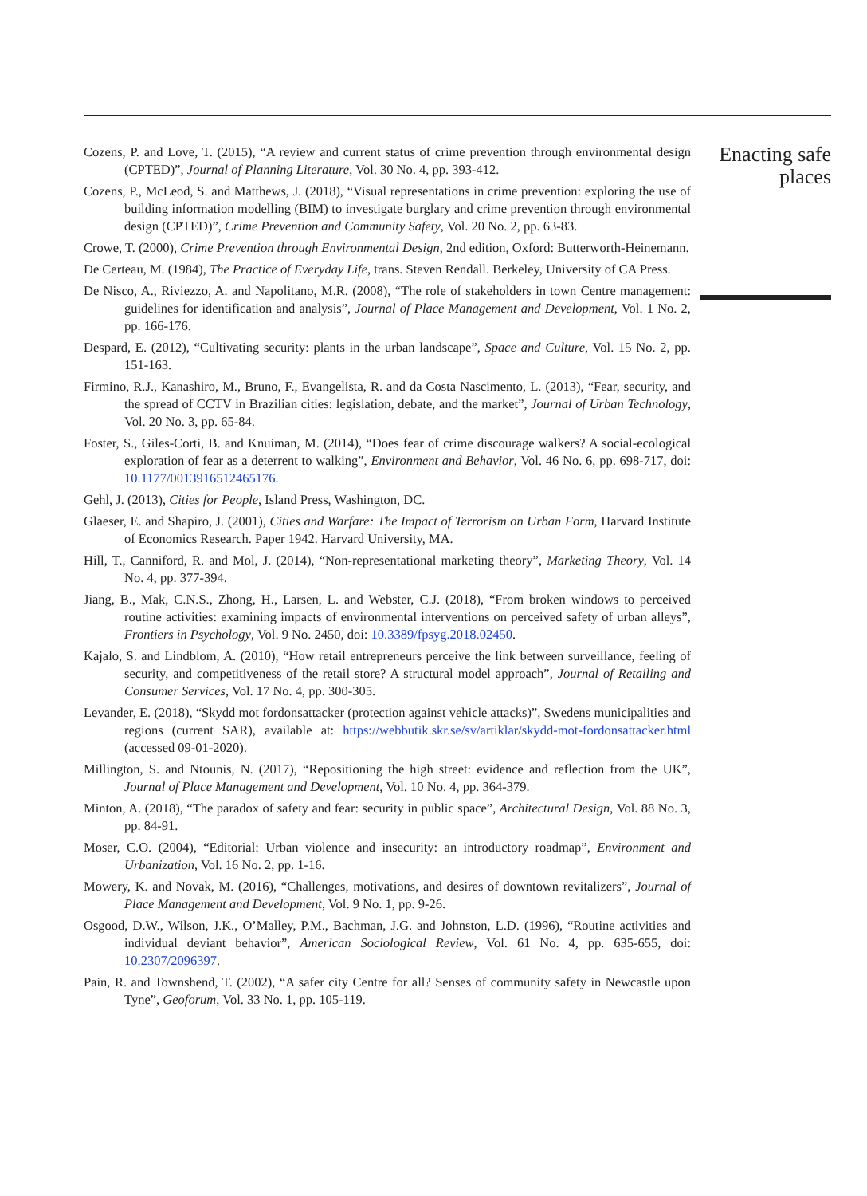Cozens, P. and Love, T. (2015), “A review and current status of crime prevention through environmental design (CPTED)”, Journal of Planning Literature, Vol. 30 No. 4, pp. 393-412.
Cozens, P., McLeod, S. and Matthews, J. (2018), “Visual representations in crime prevention: exploring the use of building information modelling (BIM) to investigate burglary and crime prevention through environmental design (CPTED)”, Crime Prevention and Community Safety, Vol. 20 No. 2, pp. 63-83.
Crowe, T. (2000), Crime Prevention through Environmental Design, 2nd edition, Oxford: Butterworth-Heinemann.
De Certeau, M. (1984), The Practice of Everyday Life, trans. Steven Rendall. Berkeley, University of CA Press.
De Nisco, A., Riviezzo, A. and Napolitano, M.R. (2008), “The role of stakeholders in town Centre management: guidelines for identification and analysis”, Journal of Place Management and Development, Vol. 1 No. 2, pp. 166-176.
Despard, E. (2012), “Cultivating security: plants in the urban landscape”, Space and Culture, Vol. 15 No. 2, pp. 151-163.
Firmino, R.J., Kanashiro, M., Bruno, F., Evangelista, R. and da Costa Nascimento, L. (2013), “Fear, security, and the spread of CCTV in Brazilian cities: legislation, debate, and the market”, Journal of Urban Technology, Vol. 20 No. 3, pp. 65-84.
Foster, S., Giles-Corti, B. and Knuiman, M. (2014), “Does fear of crime discourage walkers? A social-ecological exploration of fear as a deterrent to walking”, Environment and Behavior, Vol. 46 No. 6, pp. 698-717, doi: 10.1177/0013916512465176.
Gehl, J. (2013), Cities for People, Island Press, Washington, DC.
Glaeser, E. and Shapiro, J. (2001), Cities and Warfare: The Impact of Terrorism on Urban Form, Harvard Institute of Economics Research. Paper 1942. Harvard University, MA.
Hill, T., Canniford, R. and Mol, J. (2014), “Non-representational marketing theory”, Marketing Theory, Vol. 14 No. 4, pp. 377-394.
Jiang, B., Mak, C.N.S., Zhong, H., Larsen, L. and Webster, C.J. (2018), “From broken windows to perceived routine activities: examining impacts of environmental interventions on perceived safety of urban alleys”, Frontiers in Psychology, Vol. 9 No. 2450, doi: 10.3389/fpsyg.2018.02450.
Kajalo, S. and Lindblom, A. (2010), “How retail entrepreneurs perceive the link between surveillance, feeling of security, and competitiveness of the retail store? A structural model approach”, Journal of Retailing and Consumer Services, Vol. 17 No. 4, pp. 300-305.
Levander, E. (2018), “Skydd mot fordonsattacker (protection against vehicle attacks)”, Swedens municipalities and regions (current SAR), available at: https://webbutik.skr.se/sv/artiklar/skydd-mot-fordonsattacker.html (accessed 09-01-2020).
Millington, S. and Ntounis, N. (2017), “Repositioning the high street: evidence and reflection from the UK”, Journal of Place Management and Development, Vol. 10 No. 4, pp. 364-379.
Minton, A. (2018), “The paradox of safety and fear: security in public space”, Architectural Design, Vol. 88 No. 3, pp. 84-91.
Moser, C.O. (2004), “Editorial: Urban violence and insecurity: an introductory roadmap”, Environment and Urbanization, Vol. 16 No. 2, pp. 1-16.
Mowery, K. and Novak, M. (2016), “Challenges, motivations, and desires of downtown revitalizers”, Journal of Place Management and Development, Vol. 9 No. 1, pp. 9-26.
Osgood, D.W., Wilson, J.K., O’Malley, P.M., Bachman, J.G. and Johnston, L.D. (1996), “Routine activities and individual deviant behavior”, American Sociological Review, Vol. 61 No. 4, pp. 635-655, doi: 10.2307/2096397.
Pain, R. and Townshend, T. (2002), “A safer city Centre for all? Senses of community safety in Newcastle upon Tyne”, Geoforum, Vol. 33 No. 1, pp. 105-119.
Enacting safe
places